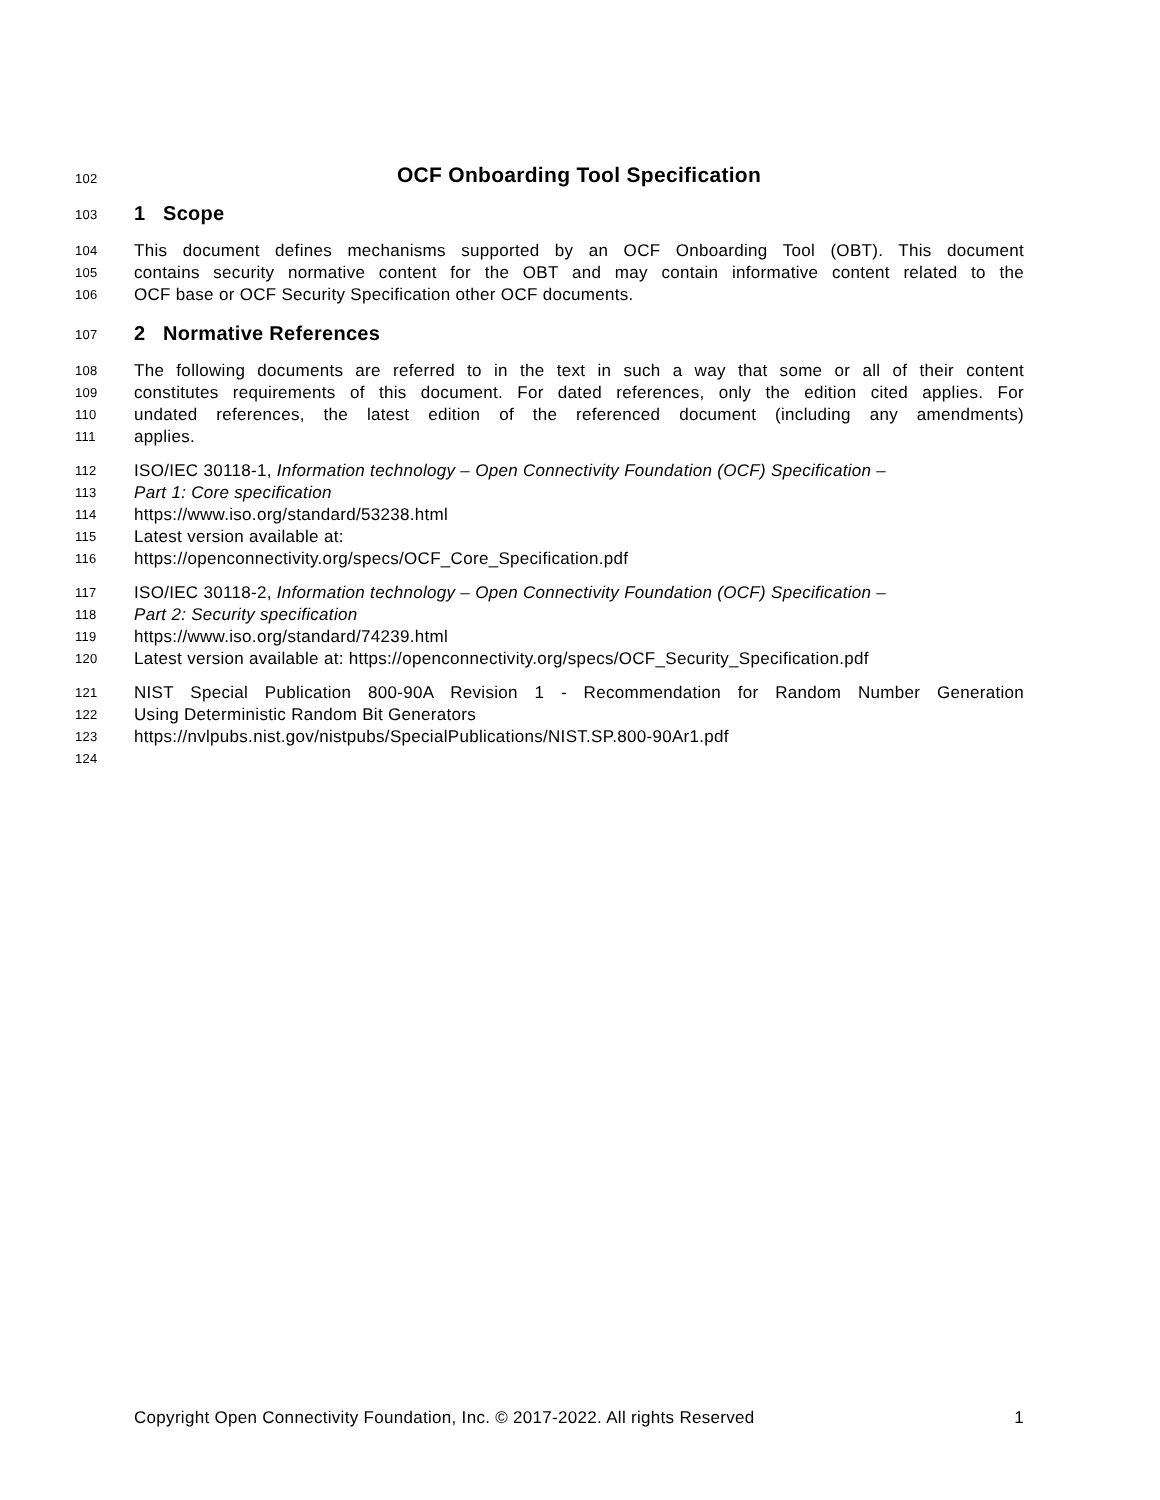102 OCF Onboarding Tool Specification
103 1 Scope
104 This document defines mechanisms supported by an OCF Onboarding Tool (OBT). This document
105 contains security normative content for the OBT and may contain informative content related to the
106 OCF base or OCF Security Specification other OCF documents.
107 2 Normative References
108 The following documents are referred to in the text in such a way that some or all of their content
109 constitutes requirements of this document. For dated references, only the edition cited applies. For
110 undated references, the latest edition of the referenced document (including any amendments)
111 applies.
112 ISO/IEC 30118-1, Information technology – Open Connectivity Foundation (OCF) Specification –
113 Part 1: Core specification
114 https://www.iso.org/standard/53238.html
115 Latest version available at:
116 https://openconnectivity.org/specs/OCF_Core_Specification.pdf
117 ISO/IEC 30118-2, Information technology – Open Connectivity Foundation (OCF) Specification –
118 Part 2: Security specification
119 https://www.iso.org/standard/74239.html
120 Latest version available at: https://openconnectivity.org/specs/OCF_Security_Specification.pdf
121 NIST Special Publication 800-90A Revision 1 - Recommendation for Random Number Generation
122 Using Deterministic Random Bit Generators
123 https://nvlpubs.nist.gov/nistpubs/SpecialPublications/NIST.SP.800-90Ar1.pdf
124
Copyright Open Connectivity Foundation, Inc. © 2017-2022. All rights Reserved 1